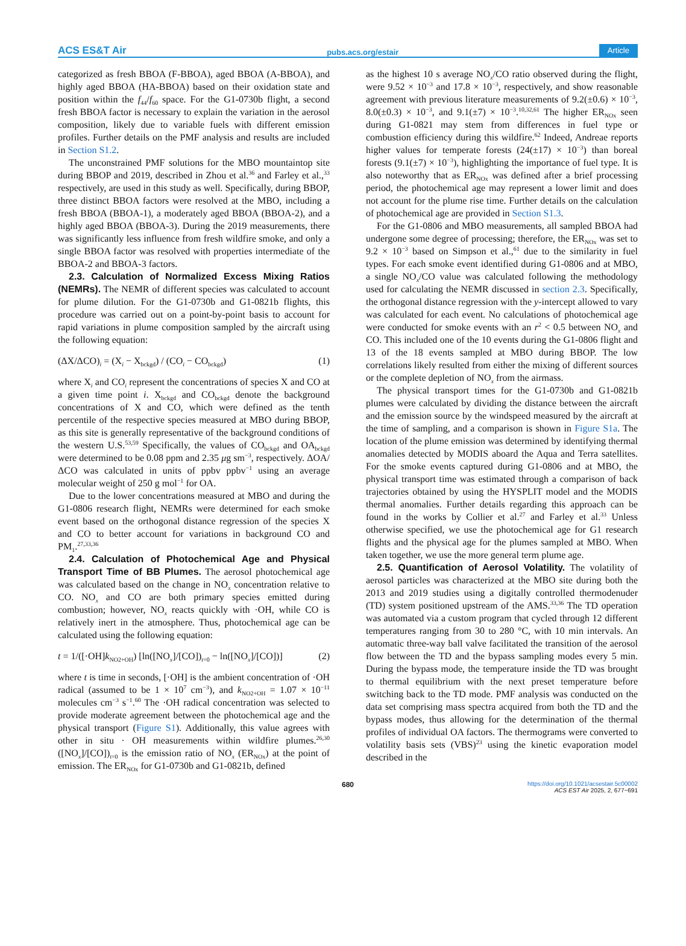ACS ES&T Air pubs.acs.org/estair Article
categorized as fresh BBOA (F-BBOA), aged BBOA (A-BBOA), and highly aged BBOA (HA-BBOA) based on their oxidation state and position within the f<sub>44</sub>/f<sub>60</sub> space. For the G1-0730b flight, a second fresh BBOA factor is necessary to explain the variation in the aerosol composition, likely due to variable fuels with different emission profiles. Further details on the PMF analysis and results are included in Section S1.2.
The unconstrained PMF solutions for the MBO mountaintop site during BBOP and 2019, described in Zhou et al.<sup>36</sup> and Farley et al.,<sup>33</sup> respectively, are used in this study as well. Specifically, during BBOP, three distinct BBOA factors were resolved at the MBO, including a fresh BBOA (BBOA-1), a moderately aged BBOA (BBOA-2), and a highly aged BBOA (BBOA-3). During the 2019 measurements, there was significantly less influence from fresh wildfire smoke, and only a single BBOA factor was resolved with properties intermediate of the BBOA-2 and BBOA-3 factors.
2.3. Calculation of Normalized Excess Mixing Ratios (NEMRs). The NEMR of different species was calculated to account for plume dilution. For the G1-0730b and G1-0821b flights, this procedure was carried out on a point-by-point basis to account for rapid variations in plume composition sampled by the aircraft using the following equation:
(ΔX/ΔCO)<sub>i</sub> = (X<sub>i</sub> − X<sub>bckgd</sub>) / (CO<sub>i</sub> − CO<sub>bckgd</sub>) (1)
where X<sub>i</sub> and CO<sub>i</sub> represent the concentrations of species X and CO at a given time point i. X<sub>bckgd</sub> and CO<sub>bckgd</sub> denote the background concentrations of X and CO, which were defined as the tenth percentile of the respective species measured at MBO during BBOP, as this site is generally representative of the background conditions of the western U.S.<sup>53,59</sup> Specifically, the values of CO<sub>bckgd</sub> and OA<sub>bckgd</sub> were determined to be 0.08 ppm and 2.35 μg sm<sup>−3</sup>, respectively. ΔOA/ΔCO was calculated in units of ppbv ppbv<sup>−1</sup> using an average molecular weight of 250 g mol<sup>−1</sup> for OA.
Due to the lower concentrations measured at MBO and during the G1-0806 research flight, NEMRs were determined for each smoke event based on the orthogonal distance regression of the species X and CO to better account for variations in background CO and PM<sub>1</sub>.<sup>27,33,36</sup>
2.4. Calculation of Photochemical Age and Physical Transport Time of BB Plumes. The aerosol photochemical age was calculated based on the change in NO<sub>x</sub> concentration relative to CO. NO<sub>x</sub> and CO are both primary species emitted during combustion; however, NO<sub>x</sub> reacts quickly with ·OH, while CO is relatively inert in the atmosphere. Thus, photochemical age can be calculated using the following equation:
t = 1/([·OH]k<sub>NO2+OH</sub>) [ln([NO<sub>x</sub>]/[CO])<sub>t=0</sub> − ln([NO<sub>x</sub>]/[CO])] (2)
where t is time in seconds, [·OH] is the ambient concentration of ·OH radical (assumed to be 1 × 10<sup>7</sup> cm<sup>−3</sup>), and k<sub>NO2+OH</sub> = 1.07 × 10<sup>−11</sup> molecules cm<sup>−3</sup> s<sup>−1</sup>.<sup>60</sup> The ·OH radical concentration was selected to provide moderate agreement between the photochemical age and the physical transport (Figure S1). Additionally, this value agrees with other in situ · OH measurements within wildfire plumes.<sup>26,30</sup> ([NO<sub>x</sub>]/[CO])<sub>t=0</sub> is the emission ratio of NO<sub>x</sub> (ER<sub>NOx</sub>) at the point of emission. The ER<sub>NOx</sub> for G1-0730b and G1-0821b, defined
as the highest 10 s average NO<sub>x</sub>/CO ratio observed during the flight, were 9.52 × 10<sup>−3</sup> and 17.8 × 10<sup>−3</sup>, respectively, and show reasonable agreement with previous literature measurements of 9.2(±0.6) × 10<sup>−3</sup>, 8.0(±0.3) × 10<sup>−3</sup>, and 9.1(±7) × 10<sup>−3</sup>.<sup>10,32,61</sup> The higher ER<sub>NOx</sub> seen during G1-0821 may stem from differences in fuel type or combustion efficiency during this wildfire.<sup>62</sup> Indeed, Andreae reports higher values for temperate forests (24(±17) × 10<sup>−3</sup>) than boreal forests (9.1(±7) × 10<sup>−3</sup>), highlighting the importance of fuel type. It is also noteworthy that as ER<sub>NOx</sub> was defined after a brief processing period, the photochemical age may represent a lower limit and does not account for the plume rise time. Further details on the calculation of photochemical age are provided in Section S1.3.
For the G1-0806 and MBO measurements, all sampled BBOA had undergone some degree of processing; therefore, the ER<sub>NOx</sub> was set to 9.2 × 10<sup>−3</sup> based on Simpson et al.,<sup>61</sup> due to the similarity in fuel types. For each smoke event identified during G1-0806 and at MBO, a single NO<sub>x</sub>/CO value was calculated following the methodology used for calculating the NEMR discussed in section 2.3. Specifically, the orthogonal distance regression with the y-intercept allowed to vary was calculated for each event. No calculations of photochemical age were conducted for smoke events with an r<sup>2</sup> < 0.5 between NO<sub>x</sub> and CO. This included one of the 10 events during the G1-0806 flight and 13 of the 18 events sampled at MBO during BBOP. The low correlations likely resulted from either the mixing of different sources or the complete depletion of NO<sub>x</sub> from the airmass.
The physical transport times for the G1-0730b and G1-0821b plumes were calculated by dividing the distance between the aircraft and the emission source by the windspeed measured by the aircraft at the time of sampling, and a comparison is shown in Figure S1a. The location of the plume emission was determined by identifying thermal anomalies detected by MODIS aboard the Aqua and Terra satellites. For the smoke events captured during G1-0806 and at MBO, the physical transport time was estimated through a comparison of back trajectories obtained by using the HYSPLIT model and the MODIS thermal anomalies. Further details regarding this approach can be found in the works by Collier et al.<sup>27</sup> and Farley et al.<sup>33</sup> Unless otherwise specified, we use the photochemical age for G1 research flights and the physical age for the plumes sampled at MBO. When taken together, we use the more general term plume age.
2.5. Quantification of Aerosol Volatility. The volatility of aerosol particles was characterized at the MBO site during both the 2013 and 2019 studies using a digitally controlled thermodenuder (TD) system positioned upstream of the AMS.<sup>33,36</sup> The TD operation was automated via a custom program that cycled through 12 different temperatures ranging from 30 to 280 °C, with 10 min intervals. An automatic three-way ball valve facilitated the transition of the aerosol flow between the TD and the bypass sampling modes every 5 min. During the bypass mode, the temperature inside the TD was brought to thermal equilibrium with the next preset temperature before switching back to the TD mode. PMF analysis was conducted on the data set comprising mass spectra acquired from both the TD and the bypass modes, thus allowing for the determination of the thermal profiles of individual OA factors. The thermograms were converted to volatility basis sets (VBS)<sup>23</sup> using the kinetic evaporation model described in the
680 https://doi.org/10.1021/acsestair.5c00002
ACS EST Air 2025, 2, 677−691